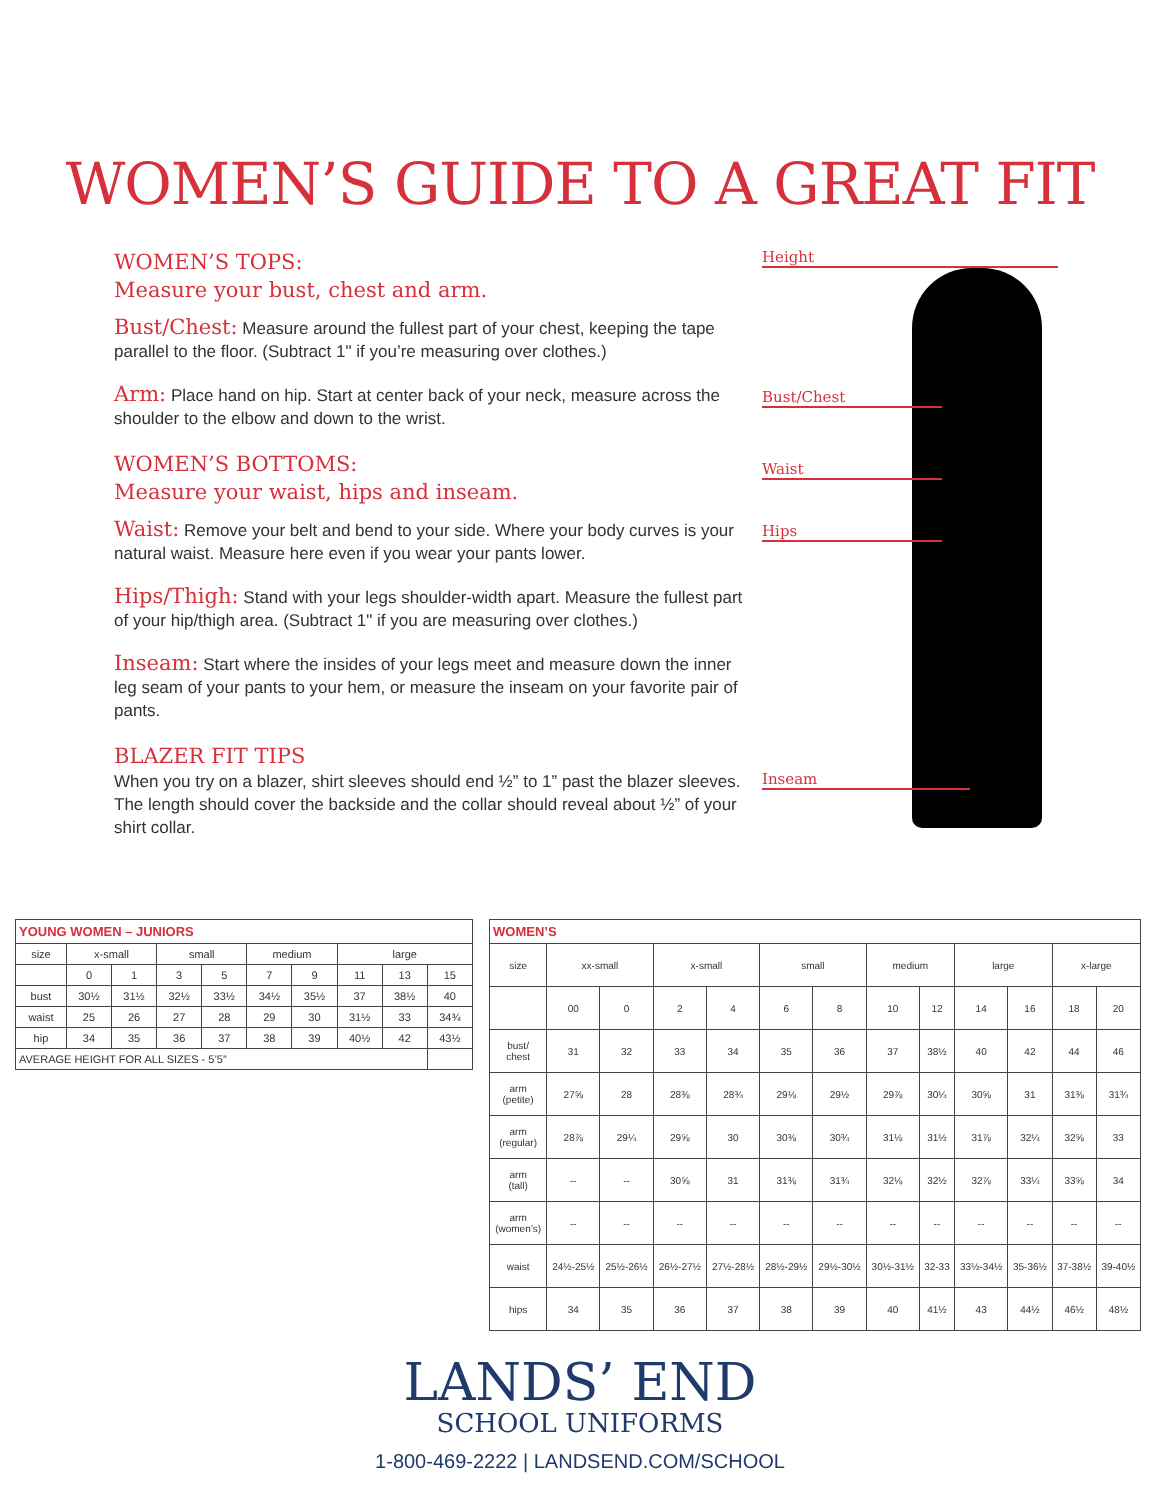WOMEN’S GUIDE TO A GREAT FIT
WOMEN’S TOPS:
Measure your bust, chest and arm.
Bust/Chest: Measure around the fullest part of your chest, keeping the tape parallel to the floor. (Subtract 1" if you’re measuring over clothes.)
Arm: Place hand on hip. Start at center back of your neck, measure across the shoulder to the elbow and down to the wrist.
WOMEN’S BOTTOMS:
Measure your waist, hips and inseam.
Waist: Remove your belt and bend to your side. Where your body curves is your natural waist. Measure here even if you wear your pants lower.
Hips/Thigh: Stand with your legs shoulder-width apart. Measure the fullest part of your hip/thigh area. (Subtract 1" if you are measuring over clothes.)
Inseam: Start where the insides of your legs meet and measure down the inner leg seam of your pants to your hem, or measure the inseam on your favorite pair of pants.
BLAZER FIT TIPS
When you try on a blazer, shirt sleeves should end ½” to 1” past the blazer sleeves. The length should cover the backside and the collar should reveal about ½” of your shirt collar.
Height
Bust/Chest
Waist
Hips
Inseam
| YOUNG WOMEN – JUNIORS | | | | | | | | | |
| size | x-small | | small | | medium | | large | | |
| | 0 | 1 | 3 | 5 | 7 | 9 | 11 | 13 | 15 |
| bust | 30½ | 31½ | 32½ | 33½ | 34½ | 35½ | 37 | 38½ | 40 |
| waist | 25 | 26 | 27 | 28 | 29 | 30 | 31½ | 33 | 34¾ |
| hip | 34 | 35 | 36 | 37 | 38 | 39 | 40½ | 42 | 43½ |
| AVERAGE HEIGHT FOR ALL SIZES - 5’5” | | | | | | | | | |
| WOMEN’S | | | | | | | | | | | | |
| size | xx-small | | x-small | | small | | medium | | large | | x-large | |
| | 00 | 0 | 2 | 4 | 6 | 8 | 10 | 12 | 14 | 16 | 18 | 20 |
| bust/ chest | 31 | 32 | 33 | 34 | 35 | 36 | 37 | 38½ | 40 | 42 | 44 | 46 |
| arm (petite) | 27⅝ | 28 | 28⅜ | 28¾ | 29⅛ | 29½ | 29⅞ | 30¼ | 30⅝ | 31 | 31⅜ | 31¾ |
| arm (regular) | 28⅞ | 29¼ | 29⅝ | 30 | 30⅜ | 30¾ | 31⅛ | 31½ | 31⅞ | 32¼ | 32⅝ | 33 |
| arm (tall) | -- | -- | 30⅝ | 31 | 31⅜ | 31¾ | 32⅛ | 32½ | 32⅞ | 33¼ | 33⅝ | 34 |
| arm (women’s) | -- | -- | -- | -- | -- | -- | -- | -- | -- | -- | -- | -- |
| waist | 24½-25½ | 25½-26½ | 26½-27½ | 27½-28½ | 28½-29½ | 29½-30½ | 30½-31½ | 32-33 | 33½-34½ | 35-36½ | 37-38½ | 39-40½ |
| hips | 34 | 35 | 36 | 37 | 38 | 39 | 40 | 41½ | 43 | 44½ | 46½ | 48½ |
LANDS’ END
SCHOOL UNIFORMS
1-800-469-2222 | LANDSEND.COM/SCHOOL